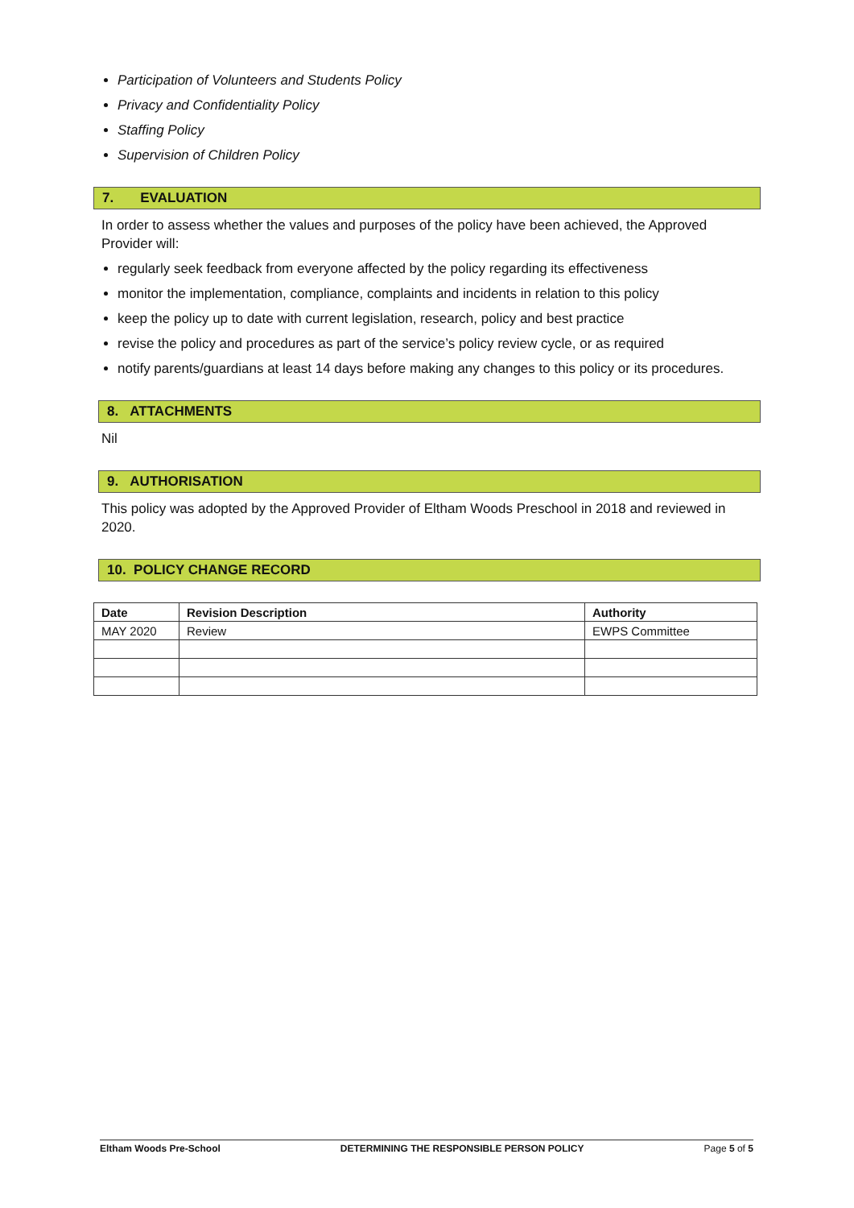Participation of Volunteers and Students Policy
Privacy and Confidentiality Policy
Staffing Policy
Supervision of Children Policy
7. EVALUATION
In order to assess whether the values and purposes of the policy have been achieved, the Approved Provider will:
regularly seek feedback from everyone affected by the policy regarding its effectiveness
monitor the implementation, compliance, complaints and incidents in relation to this policy
keep the policy up to date with current legislation, research, policy and best practice
revise the policy and procedures as part of the service’s policy review cycle, or as required
notify parents/guardians at least 14 days before making any changes to this policy or its procedures.
8. ATTACHMENTS
Nil
9. AUTHORISATION
This policy was adopted by the Approved Provider of Eltham Woods Preschool in 2018 and reviewed in 2020.
10. POLICY CHANGE RECORD
| Date | Revision Description | Authority |
| --- | --- | --- |
| MAY 2020 | Review | EWPS Committee |
Eltham Woods Pre-School DETERMINING THE RESPONSIBLE PERSON POLICY Page 5 of 5